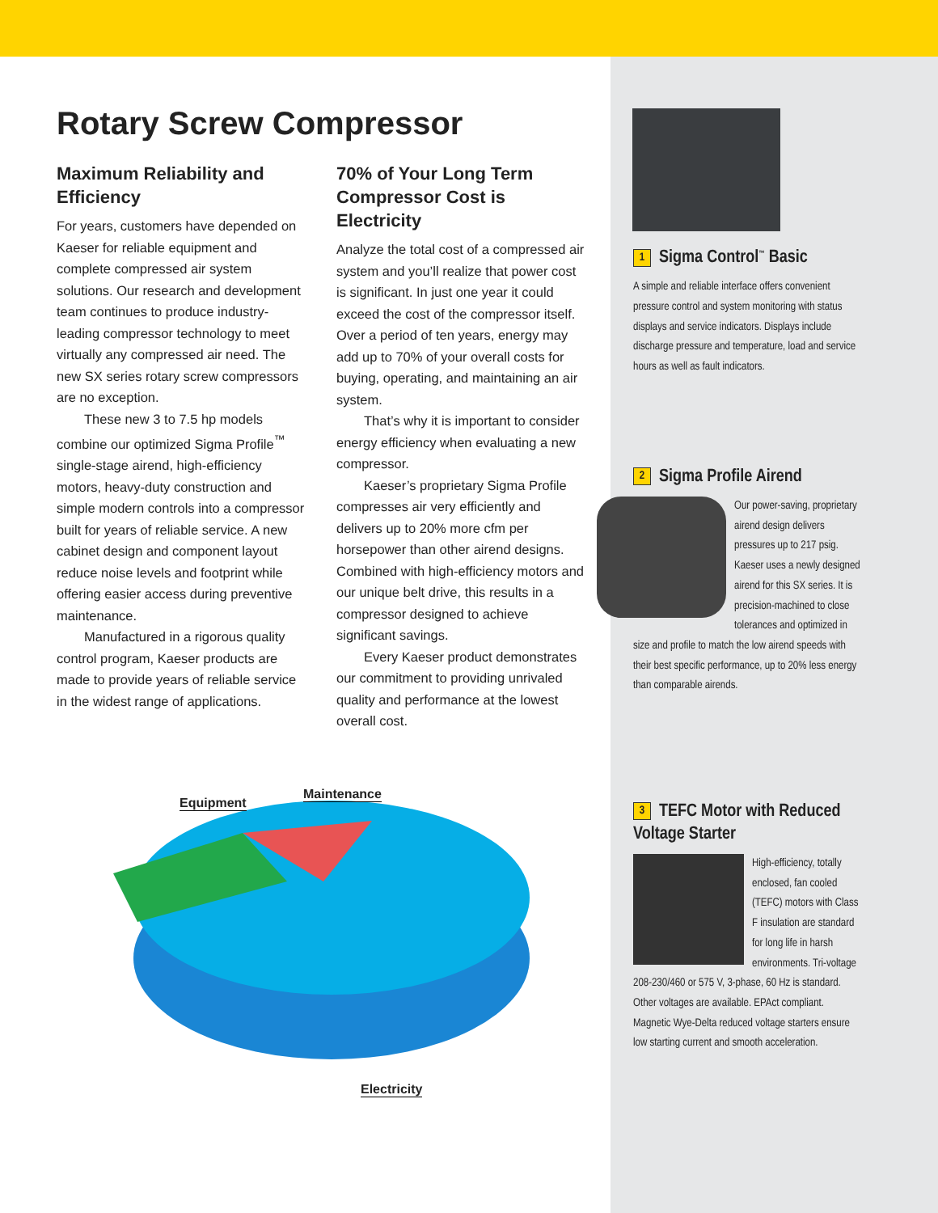Rotary Screw Compressor
Maximum Reliability and Efficiency
For years, customers have depended on Kaeser for reliable equipment and complete compressed air system solutions. Our research and development team continues to produce industry-leading compressor technology to meet virtually any compressed air need. The new SX series rotary screw compressors are no exception.
These new 3 to 7.5 hp models combine our optimized Sigma Profile<sup>™</sup> single-stage airend, high-efficiency motors, heavy-duty construction and simple modern controls into a compressor built for years of reliable service. A new cabinet design and component layout reduce noise levels and footprint while offering easier access during preventive maintenance.
Manufactured in a rigorous quality control program, Kaeser products are made to provide years of reliable service in the widest range of applications.
70% of Your Long Term Compressor Cost is Electricity
Analyze the total cost of a compressed air system and you’ll realize that power cost is significant. In just one year it could exceed the cost of the compressor itself. Over a period of ten years, energy may add up to 70% of your overall costs for buying, operating, and maintaining an air system.
That’s why it is important to consider energy efficiency when evaluating a new compressor.
Kaeser’s proprietary Sigma Profile compresses air very efficiently and delivers up to 20% more cfm per horsepower than other airend designs. Combined with high-efficiency motors and our unique belt drive, this results in a compressor designed to achieve significant savings.
Every Kaeser product demonstrates our commitment to providing unrivaled quality and performance at the lowest overall cost.
Equipment
Maintenance
Electricity
1 Sigma Control<sup>™</sup> Basic
A simple and reliable interface offers convenient pressure control and system monitoring with status displays and service indicators. Displays include discharge pressure and temperature, load and service hours as well as fault indicators.
2 Sigma Profile Airend
Our power-saving, proprietary airend design delivers pressures up to 217 psig. Kaeser uses a newly designed airend for this SX series. It is precision-machined to close tolerances and optimized in size and profile to match the low airend speeds with their best specific performance, up to 20% less energy than comparable airends.
3 TEFC Motor with Reduced Voltage Starter
High-efficiency, totally enclosed, fan cooled (TEFC) motors with Class F insulation are standard for long life in harsh environments. Tri-voltage 208-230/460 or 575 V, 3-phase, 60 Hz is standard. Other voltages are available. EPAct compliant. Magnetic Wye-Delta reduced voltage starters ensure low starting current and smooth acceleration.